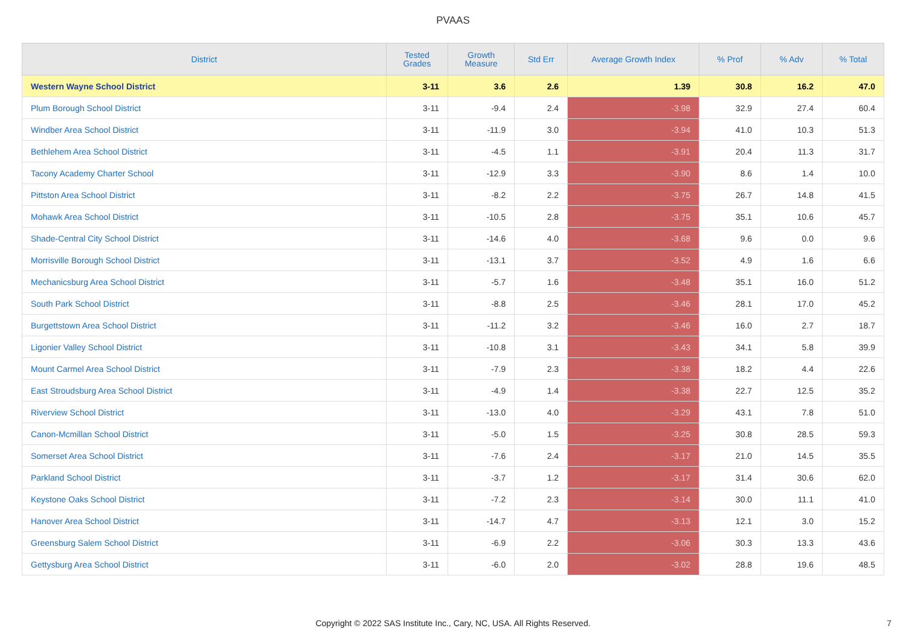PVAAS
| District | Tested Grades | Growth Measure | Std Err | Average Growth Index | % Prof | % Adv | % Total |
| --- | --- | --- | --- | --- | --- | --- | --- |
| Western Wayne School District | 3-11 | 3.6 | 2.6 | 1.39 | 30.8 | 16.2 | 47.0 |
| Plum Borough School District | 3-11 | -9.4 | 2.4 | -3.98 | 32.9 | 27.4 | 60.4 |
| Windber Area School District | 3-11 | -11.9 | 3.0 | -3.94 | 41.0 | 10.3 | 51.3 |
| Bethlehem Area School District | 3-11 | -4.5 | 1.1 | -3.91 | 20.4 | 11.3 | 31.7 |
| Tacony Academy Charter School | 3-11 | -12.9 | 3.3 | -3.90 | 8.6 | 1.4 | 10.0 |
| Pittston Area School District | 3-11 | -8.2 | 2.2 | -3.75 | 26.7 | 14.8 | 41.5 |
| Mohawk Area School District | 3-11 | -10.5 | 2.8 | -3.75 | 35.1 | 10.6 | 45.7 |
| Shade-Central City School District | 3-11 | -14.6 | 4.0 | -3.68 | 9.6 | 0.0 | 9.6 |
| Morrisville Borough School District | 3-11 | -13.1 | 3.7 | -3.52 | 4.9 | 1.6 | 6.6 |
| Mechanicsburg Area School District | 3-11 | -5.7 | 1.6 | -3.48 | 35.1 | 16.0 | 51.2 |
| South Park School District | 3-11 | -8.8 | 2.5 | -3.46 | 28.1 | 17.0 | 45.2 |
| Burgettstown Area School District | 3-11 | -11.2 | 3.2 | -3.46 | 16.0 | 2.7 | 18.7 |
| Ligonier Valley School District | 3-11 | -10.8 | 3.1 | -3.43 | 34.1 | 5.8 | 39.9 |
| Mount Carmel Area School District | 3-11 | -7.9 | 2.3 | -3.38 | 18.2 | 4.4 | 22.6 |
| East Stroudsburg Area School District | 3-11 | -4.9 | 1.4 | -3.38 | 22.7 | 12.5 | 35.2 |
| Riverview School District | 3-11 | -13.0 | 4.0 | -3.29 | 43.1 | 7.8 | 51.0 |
| Canon-Mcmillan School District | 3-11 | -5.0 | 1.5 | -3.25 | 30.8 | 28.5 | 59.3 |
| Somerset Area School District | 3-11 | -7.6 | 2.4 | -3.17 | 21.0 | 14.5 | 35.5 |
| Parkland School District | 3-11 | -3.7 | 1.2 | -3.17 | 31.4 | 30.6 | 62.0 |
| Keystone Oaks School District | 3-11 | -7.2 | 2.3 | -3.14 | 30.0 | 11.1 | 41.0 |
| Hanover Area School District | 3-11 | -14.7 | 4.7 | -3.13 | 12.1 | 3.0 | 15.2 |
| Greensburg Salem School District | 3-11 | -6.9 | 2.2 | -3.06 | 30.3 | 13.3 | 43.6 |
| Gettysburg Area School District | 3-11 | -6.0 | 2.0 | -3.02 | 28.8 | 19.6 | 48.5 |
Copyright © 2022 SAS Institute Inc., Cary, NC, USA. All Rights Reserved.
7